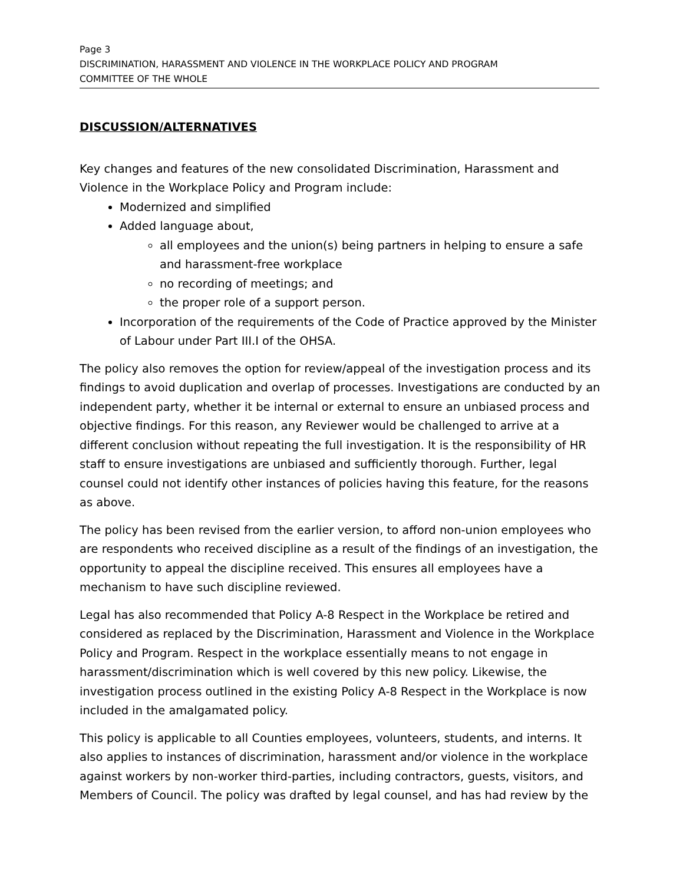Page 3
DISCRIMINATION, HARASSMENT AND VIOLENCE IN THE WORKPLACE POLICY AND PROGRAM
COMMITTEE OF THE WHOLE
DISCUSSION/ALTERNATIVES
Key changes and features of the new consolidated Discrimination, Harassment and Violence in the Workplace Policy and Program include:
Modernized and simplified
Added language about,
all employees and the union(s) being partners in helping to ensure a safe and harassment-free workplace
no recording of meetings; and
the proper role of a support person.
Incorporation of the requirements of the Code of Practice approved by the Minister of Labour under Part III.I of the OHSA.
The policy also removes the option for review/appeal of the investigation process and its findings to avoid duplication and overlap of processes. Investigations are conducted by an independent party, whether it be internal or external to ensure an unbiased process and objective findings. For this reason, any Reviewer would be challenged to arrive at a different conclusion without repeating the full investigation. It is the responsibility of HR staff to ensure investigations are unbiased and sufficiently thorough. Further, legal counsel could not identify other instances of policies having this feature, for the reasons as above.
The policy has been revised from the earlier version, to afford non-union employees who are respondents who received discipline as a result of the findings of an investigation, the opportunity to appeal the discipline received. This ensures all employees have a mechanism to have such discipline reviewed.
Legal has also recommended that Policy A-8 Respect in the Workplace be retired and considered as replaced by the Discrimination, Harassment and Violence in the Workplace Policy and Program. Respect in the workplace essentially means to not engage in harassment/discrimination which is well covered by this new policy. Likewise, the investigation process outlined in the existing Policy A-8 Respect in the Workplace is now included in the amalgamated policy.
This policy is applicable to all Counties employees, volunteers, students, and interns. It also applies to instances of discrimination, harassment and/or violence in the workplace against workers by non-worker third-parties, including contractors, guests, visitors, and Members of Council. The policy was drafted by legal counsel, and has had review by the